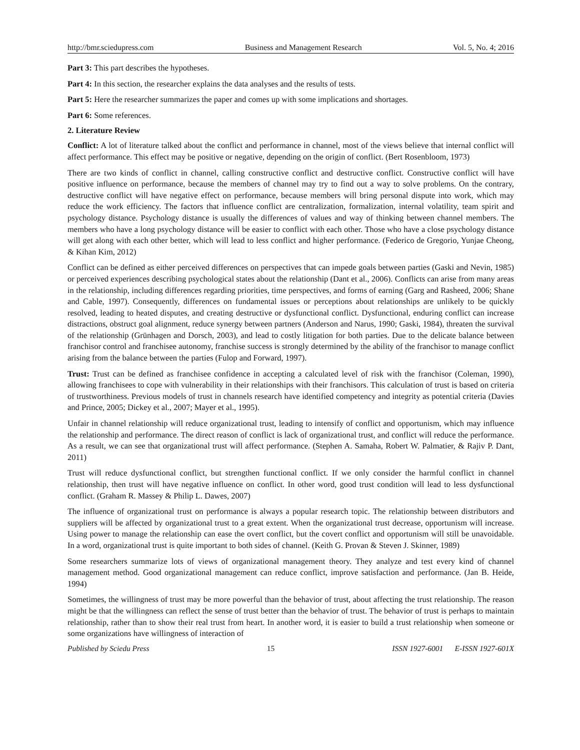http://bmr.sciedupress.com Business and Management Research Vol. 5, No. 4; 2016
Part 3: This part describes the hypotheses.
Part 4: In this section, the researcher explains the data analyses and the results of tests.
Part 5: Here the researcher summarizes the paper and comes up with some implications and shortages.
Part 6: Some references.
2. Literature Review
Conflict: A lot of literature talked about the conflict and performance in channel, most of the views believe that internal conflict will affect performance. This effect may be positive or negative, depending on the origin of conflict. (Bert Rosenbloom, 1973)
There are two kinds of conflict in channel, calling constructive conflict and destructive conflict. Constructive conflict will have positive influence on performance, because the members of channel may try to find out a way to solve problems. On the contrary, destructive conflict will have negative effect on performance, because members will bring personal dispute into work, which may reduce the work efficiency. The factors that influence conflict are centralization, formalization, internal volatility, team spirit and psychology distance. Psychology distance is usually the differences of values and way of thinking between channel members. The members who have a long psychology distance will be easier to conflict with each other. Those who have a close psychology distance will get along with each other better, which will lead to less conflict and higher performance. (Federico de Gregorio, Yunjae Cheong, & Kihan Kim, 2012)
Conflict can be defined as either perceived differences on perspectives that can impede goals between parties (Gaski and Nevin, 1985) or perceived experiences describing psychological states about the relationship (Dant et al., 2006). Conflicts can arise from many areas in the relationship, including differences regarding priorities, time perspectives, and forms of earning (Garg and Rasheed, 2006; Shane and Cable, 1997). Consequently, differences on fundamental issues or perceptions about relationships are unlikely to be quickly resolved, leading to heated disputes, and creating destructive or dysfunctional conflict. Dysfunctional, enduring conflict can increase distractions, obstruct goal alignment, reduce synergy between partners (Anderson and Narus, 1990; Gaski, 1984), threaten the survival of the relationship (Grünhagen and Dorsch, 2003), and lead to costly litigation for both parties. Due to the delicate balance between franchisor control and franchisee autonomy, franchise success is strongly determined by the ability of the franchisor to manage conflict arising from the balance between the parties (Fulop and Forward, 1997).
Trust: Trust can be defined as franchisee confidence in accepting a calculated level of risk with the franchisor (Coleman, 1990), allowing franchisees to cope with vulnerability in their relationships with their franchisors. This calculation of trust is based on criteria of trustworthiness. Previous models of trust in channels research have identified competency and integrity as potential criteria (Davies and Prince, 2005; Dickey et al., 2007; Mayer et al., 1995).
Unfair in channel relationship will reduce organizational trust, leading to intensify of conflict and opportunism, which may influence the relationship and performance. The direct reason of conflict is lack of organizational trust, and conflict will reduce the performance. As a result, we can see that organizational trust will affect performance. (Stephen A. Samaha, Robert W. Palmatier, & Rajiv P. Dant, 2011)
Trust will reduce dysfunctional conflict, but strengthen functional conflict. If we only consider the harmful conflict in channel relationship, then trust will have negative influence on conflict. In other word, good trust condition will lead to less dysfunctional conflict. (Graham R. Massey & Philip L. Dawes, 2007)
The influence of organizational trust on performance is always a popular research topic. The relationship between distributors and suppliers will be affected by organizational trust to a great extent. When the organizational trust decrease, opportunism will increase. Using power to manage the relationship can ease the overt conflict, but the covert conflict and opportunism will still be unavoidable. In a word, organizational trust is quite important to both sides of channel. (Keith G. Provan & Steven J. Skinner, 1989)
Some researchers summarize lots of views of organizational management theory. They analyze and test every kind of channel management method. Good organizational management can reduce conflict, improve satisfaction and performance. (Jan B. Heide, 1994)
Sometimes, the willingness of trust may be more powerful than the behavior of trust, about affecting the trust relationship. The reason might be that the willingness can reflect the sense of trust better than the behavior of trust. The behavior of trust is perhaps to maintain relationship, rather than to show their real trust from heart. In another word, it is easier to build a trust relationship when someone or some organizations have willingness of interaction of
Published by Sciedu Press 15 ISSN 1927-6001 E-ISSN 1927-601X